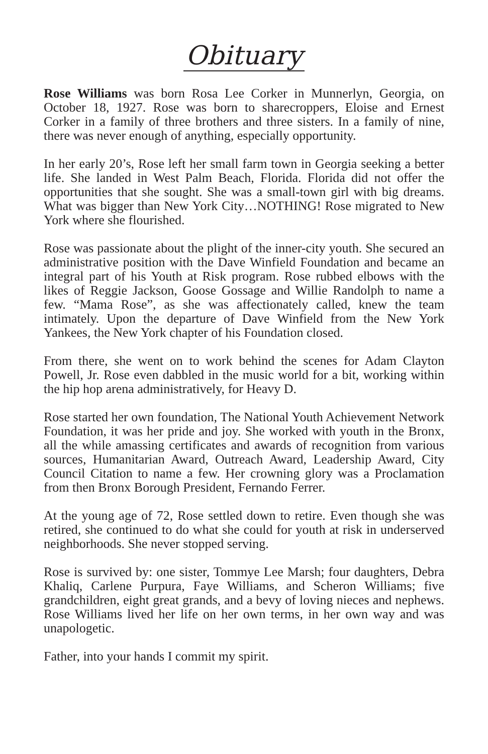Obituary
Rose Williams was born Rosa Lee Corker in Munnerlyn, Georgia, on October 18, 1927. Rose was born to sharecroppers, Eloise and Ernest Corker in a family of three brothers and three sisters. In a family of nine, there was never enough of anything, especially opportunity.
In her early 20’s, Rose left her small farm town in Georgia seeking a better life. She landed in West Palm Beach, Florida. Florida did not offer the opportunities that she sought. She was a small-town girl with big dreams. What was bigger than New York City…NOTHING! Rose migrated to New York where she flourished.
Rose was passionate about the plight of the inner-city youth. She secured an administrative position with the Dave Winfield Foundation and became an integral part of his Youth at Risk program. Rose rubbed elbows with the likes of Reggie Jackson, Goose Gossage and Willie Randolph to name a few. “Mama Rose”, as she was affectionately called, knew the team intimately. Upon the departure of Dave Winfield from the New York Yankees, the New York chapter of his Foundation closed.
From there, she went on to work behind the scenes for Adam Clayton Powell, Jr. Rose even dabbled in the music world for a bit, working within the hip hop arena administratively, for Heavy D.
Rose started her own foundation, The National Youth Achievement Network Foundation, it was her pride and joy. She worked with youth in the Bronx, all the while amassing certificates and awards of recognition from various sources, Humanitarian Award, Outreach Award, Leadership Award, City Council Citation to name a few. Her crowning glory was a Proclamation from then Bronx Borough President, Fernando Ferrer.
At the young age of 72, Rose settled down to retire. Even though she was retired, she continued to do what she could for youth at risk in underserved neighborhoods. She never stopped serving.
Rose is survived by: one sister, Tommye Lee Marsh; four daughters, Debra Khaliq, Carlene Purpura, Faye Williams, and Scheron Williams; five grandchildren, eight great grands, and a bevy of loving nieces and nephews. Rose Williams lived her life on her own terms, in her own way and was unapologetic.
Father, into your hands I commit my spirit.